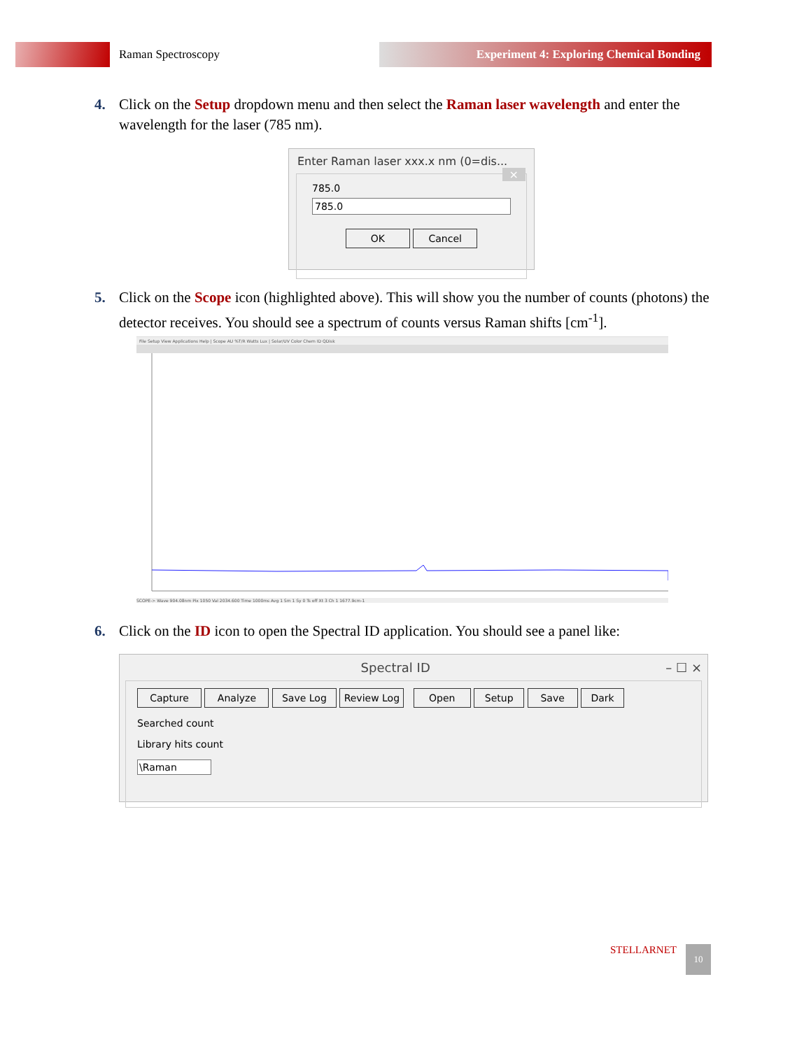Raman Spectroscopy Experiment 4: Exploring Chemical Bonding
4.
Click on the Setup dropdown menu and then select the Raman laser wavelength and enter the wavelength for the laser (785 nm).
Enter Raman laser xxx.x nm (0=dis... ×
785.0
785.0
OK Cancel
5.
Click on the Scope icon (highlighted above). This will show you the number of counts (photons) the detector receives. You should see a spectrum of counts versus Raman shifts [cm<sup>-1</sup>].
File Setup View Applications Help | Scope AU %T/R Watts Lux | Solar/UV Color Chem ID QDisk
SCOPE-> Wave 904.08nm Pix 1050 Val 2034.600 Time 1000ms Avg 1 Sm 1 Sy 0 Ts off Xt 3 Ch 1 1677.9cm-1
6.
Click on the ID icon to open the Spectral ID application. You should see a panel like:
Spectral ID – ☐ ×
Capture Analyze Save Log Review Log Open Setup Save Dark
Searched count
Library hits count
\Raman
STELLARNET 10